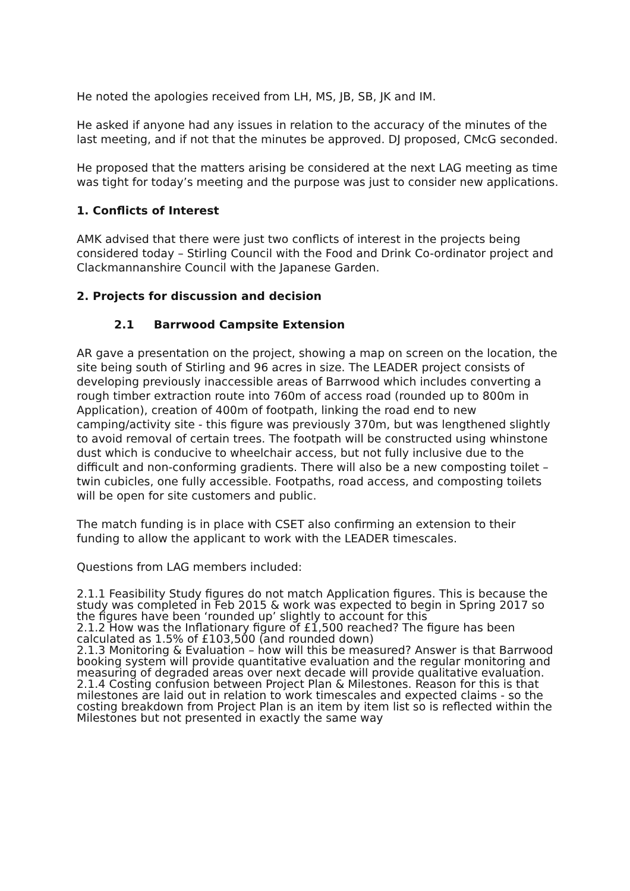He noted the apologies received from LH, MS, JB, SB, JK and IM.
He asked if anyone had any issues in relation to the accuracy of the minutes of the last meeting, and if not that the minutes be approved. DJ proposed, CMcG seconded.
He proposed that the matters arising be considered at the next LAG meeting as time was tight for today’s meeting and the purpose was just to consider new applications.
1. Conflicts of Interest
AMK advised that there were just two conflicts of interest in the projects being considered today – Stirling Council with the Food and Drink Co-ordinator project and Clackmannanshire Council with the Japanese Garden.
2. Projects for discussion and decision
2.1 Barrwood Campsite Extension
AR gave a presentation on the project, showing a map on screen on the location, the site being south of Stirling and 96 acres in size. The LEADER project consists of developing previously inaccessible areas of Barrwood which includes converting a rough timber extraction route into 760m of access road (rounded up to 800m in Application), creation of 400m of footpath, linking the road end to new camping/activity site - this figure was previously 370m, but was lengthened slightly to avoid removal of certain trees. The footpath will be constructed using whinstone dust which is conducive to wheelchair access, but not fully inclusive due to the difficult and non-conforming gradients. There will also be a new composting toilet – twin cubicles, one fully accessible. Footpaths, road access, and composting toilets will be open for site customers and public.
The match funding is in place with CSET also confirming an extension to their funding to allow the applicant to work with the LEADER timescales.
Questions from LAG members included:
2.1.1 Feasibility Study figures do not match Application figures. This is because the study was completed in Feb 2015 & work was expected to begin in Spring 2017 so the figures have been ‘rounded up’ slightly to account for this
2.1.2 How was the Inflationary figure of £1,500 reached? The figure has been calculated as 1.5% of £103,500 (and rounded down)
2.1.3 Monitoring & Evaluation – how will this be measured? Answer is that Barrwood booking system will provide quantitative evaluation and the regular monitoring and measuring of degraded areas over next decade will provide qualitative evaluation.
2.1.4 Costing confusion between Project Plan & Milestones. Reason for this is that milestones are laid out in relation to work timescales and expected claims - so the costing breakdown from Project Plan is an item by item list so is reflected within the Milestones but not presented in exactly the same way